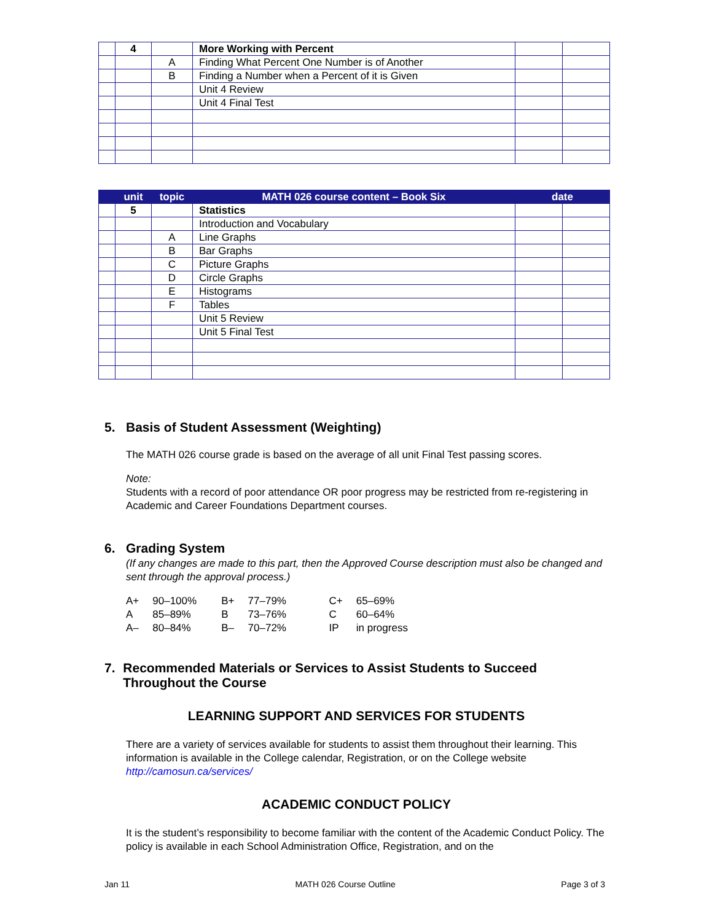| | 4 | | More Working with Percent | | |
| | | A | Finding What Percent One Number is of Another | | |
| | | B | Finding a Number when a Percent of it is Given | | |
| | | | Unit 4 Review | | |
| | | | Unit 4 Final Test | | |
| | unit | topic | MATH 026 course content – Book Six | date | |
| --- | --- | --- | --- | --- | --- |
| | 5 | | Statistics | | |
| | | | Introduction and Vocabulary | | |
| | | A | Line Graphs | | |
| | | B | Bar Graphs | | |
| | | C | Picture Graphs | | |
| | | D | Circle Graphs | | |
| | | E | Histograms | | |
| | | F | Tables | | |
| | | | Unit 5 Review | | |
| | | | Unit 5 Final Test | | |
5. Basis of Student Assessment (Weighting)
The MATH 026 course grade is based on the average of all unit Final Test passing scores.
Note:
Students with a record of poor attendance OR poor progress may be restricted from re-registering in Academic and Career Foundations Department courses.
6. Grading System
(If any changes are made to this part, then the Approved Course description must also be changed and sent through the approval process.)
| A+ | 90–100% | B+ | 77–79% | C+ | 65–69% |
| A | 85–89% | B | 73–76% | C | 60–64% |
| A– | 80–84% | B– | 70–72% | IP | in progress |
7. Recommended Materials or Services to Assist Students to Succeed Throughout the Course
LEARNING SUPPORT AND SERVICES FOR STUDENTS
There are a variety of services available for students to assist them throughout their learning. This information is available in the College calendar, Registration, or on the College website http://camosun.ca/services/
ACADEMIC CONDUCT POLICY
It is the student’s responsibility to become familiar with the content of the Academic Conduct Policy. The policy is available in each School Administration Office, Registration, and on the
Jan 11 MATH 026 Course Outline Page 3 of 3